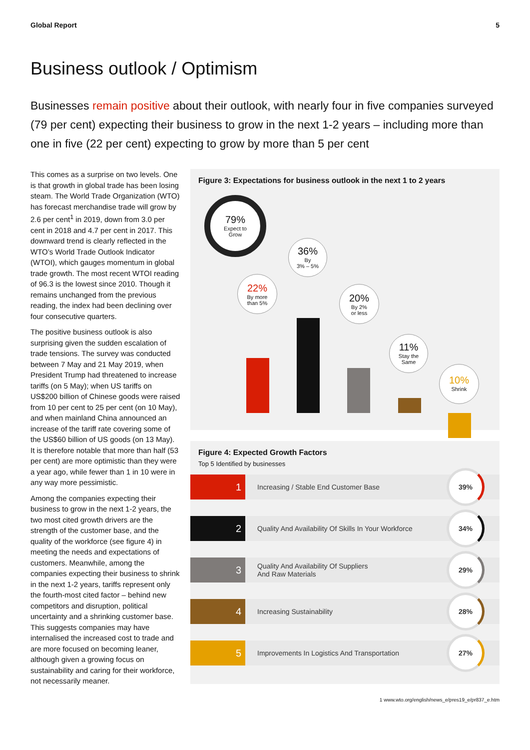Global Report 5
Business outlook / Optimism
Businesses remain positive about their outlook, with nearly four in five companies surveyed (79 per cent) expecting their business to grow in the next 1-2 years – including more than one in five (22 per cent) expecting to grow by more than 5 per cent
This comes as a surprise on two levels. One is that growth in global trade has been losing steam. The World Trade Organization (WTO) has forecast merchandise trade will grow by 2.6 per cent<sup>1</sup> in 2019, down from 3.0 per cent in 2018 and 4.7 per cent in 2017. This downward trend is clearly reflected in the WTO’s World Trade Outlook Indicator (WTOI), which gauges momentum in global trade growth. The most recent WTOI reading of 96.3 is the lowest since 2010. Though it remains unchanged from the previous reading, the index had been declining over four consecutive quarters.
The positive business outlook is also surprising given the sudden escalation of trade tensions. The survey was conducted between 7 May and 21 May 2019, when President Trump had threatened to increase tariffs (on 5 May); when US tariffs on US$200 billion of Chinese goods were raised from 10 per cent to 25 per cent (on 10 May), and when mainland China announced an increase of the tariff rate covering some of the US$60 billion of US goods (on 13 May). It is therefore notable that more than half (53 per cent) are more optimistic than they were a year ago, while fewer than 1 in 10 were in any way more pessimistic.
Among the companies expecting their business to grow in the next 1-2 years, the two most cited growth drivers are the strength of the customer base, and the quality of the workforce (see figure 4) in meeting the needs and expectations of customers. Meanwhile, among the companies expecting their business to shrink in the next 1-2 years, tariffs represent only the fourth-most cited factor – behind new competitors and disruption, political uncertainty and a shrinking customer base. This suggests companies may have internalised the increased cost to trade and are more focused on becoming leaner, although given a growing focus on sustainability and caring for their workforce, not necessarily meaner.
Figure 3: Expectations for business outlook in the next 1 to 2 years
79%
Expect to
Grow
36%
By
3% – 5%
22%
By more
than 5%
20%
By 2%
or less
11%
Stay the
Same
10%
Shrink
Figure 4: Expected Growth Factors
Top 5 Identified by businesses
1
Increasing / Stable End Customer Base
39%
2
Quality And Availability Of Skills In Your Workforce
34%
3
Quality And Availability Of Suppliers
And Raw Materials
29%
4
Increasing Sustainability
28%
5
Improvements In Logistics And Transportation
27%
1 www.wto.org/english/news_e/pres19_e/pr837_e.htm